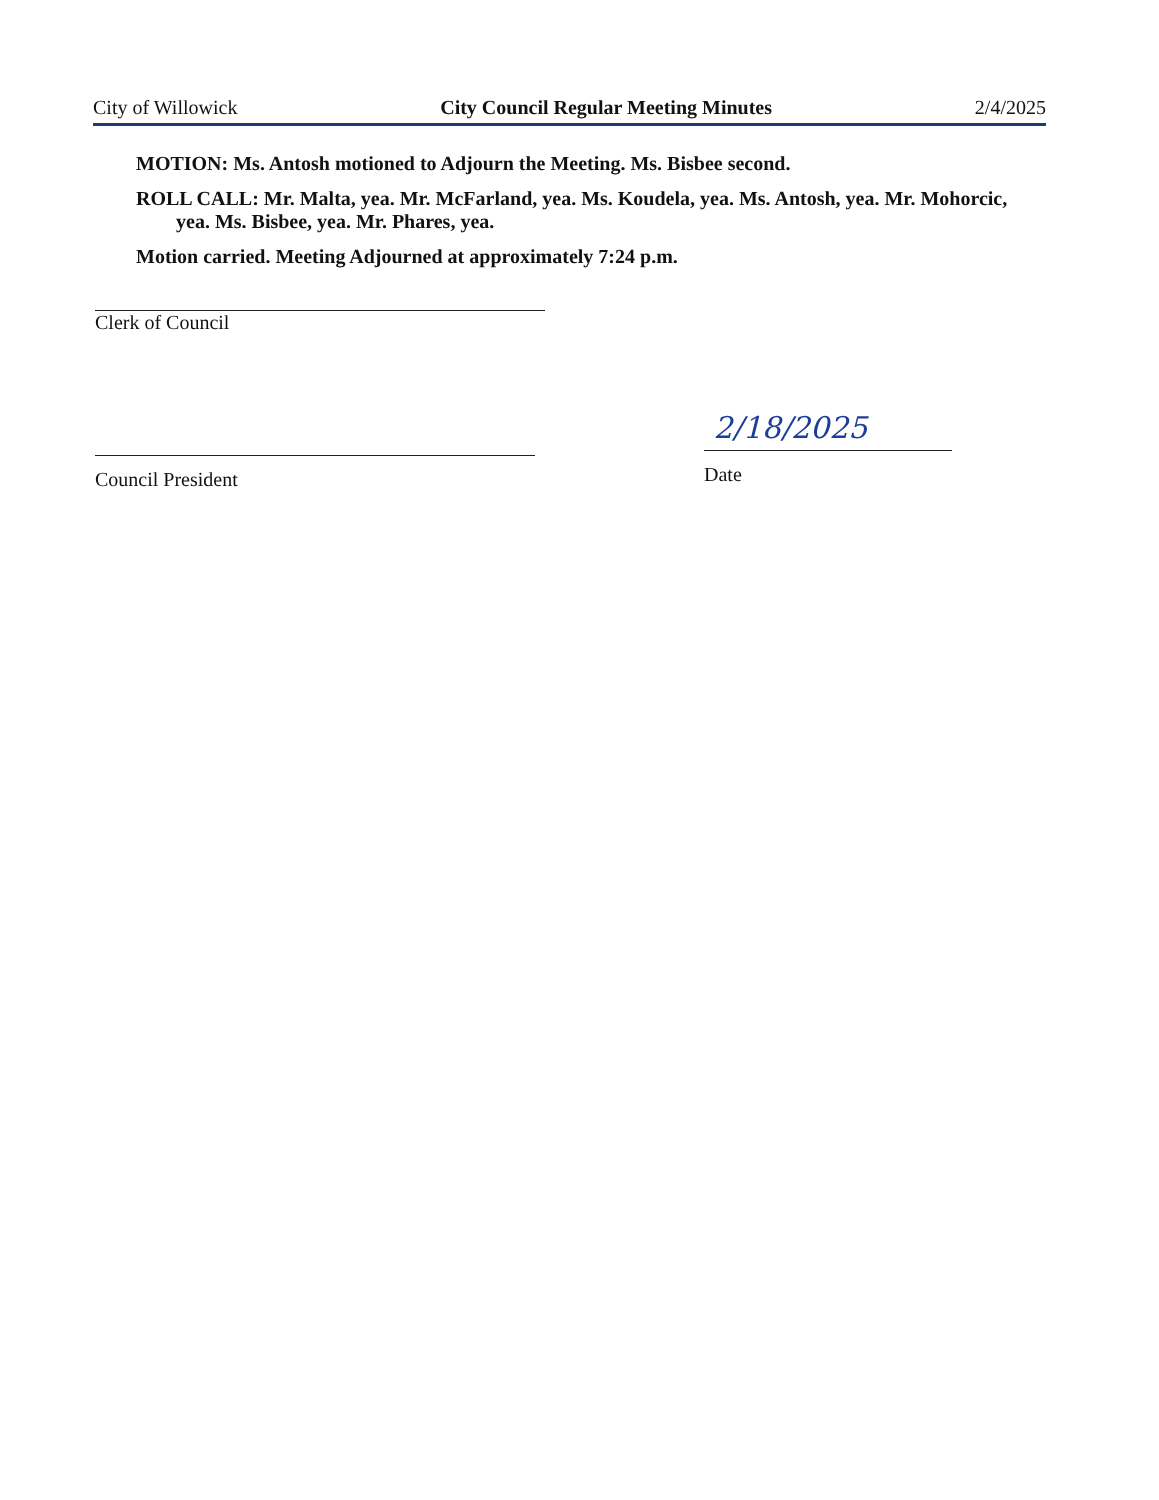City of Willowick City Council Regular Meeting Minutes 2/4/2025
MOTION: Ms. Antosh motioned to Adjourn the Meeting. Ms. Bisbee second.
ROLL CALL: Mr. Malta, yea. Mr. McFarland, yea. Ms. Koudela, yea. Ms. Antosh, yea. Mr. Mohorcic, yea. Ms. Bisbee, yea. Mr. Phares, yea.
Motion carried. Meeting Adjourned at approximately 7:24 p.m.
Clerk of Council
Council President
2/18/2025
Date